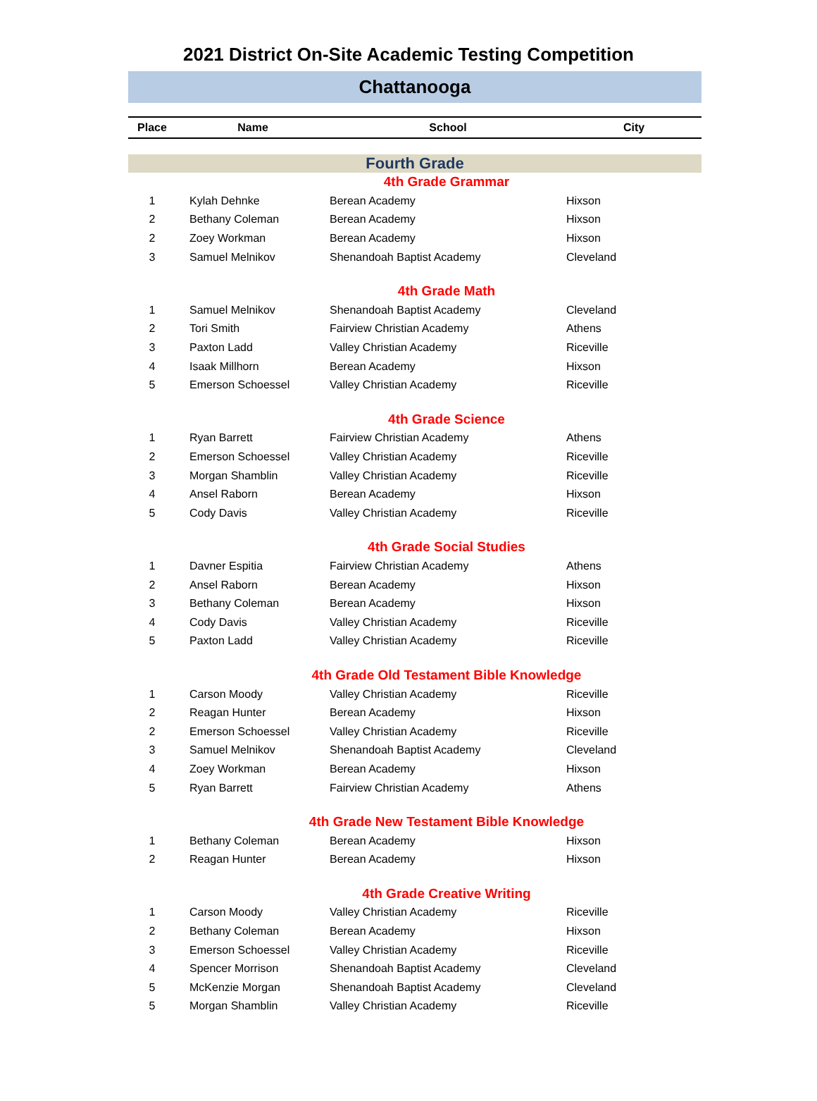2021 District On-Site Academic Testing Competition
Chattanooga
| Place | Name | School | City |
| --- | --- | --- | --- |
| Fourth Grade | | | |
| 4th Grade Grammar | | | |
| 1 | Kylah Dehnke | Berean Academy | Hixson |
| 2 | Bethany Coleman | Berean Academy | Hixson |
| 2 | Zoey Workman | Berean Academy | Hixson |
| 3 | Samuel Melnikov | Shenandoah Baptist Academy | Cleveland |
| 4th Grade Math | | | |
| 1 | Samuel Melnikov | Shenandoah Baptist Academy | Cleveland |
| 2 | Tori Smith | Fairview Christian Academy | Athens |
| 3 | Paxton Ladd | Valley Christian Academy | Riceville |
| 4 | Isaak Millhorn | Berean Academy | Hixson |
| 5 | Emerson Schoessel | Valley Christian Academy | Riceville |
| 4th Grade Science | | | |
| 1 | Ryan Barrett | Fairview Christian Academy | Athens |
| 2 | Emerson Schoessel | Valley Christian Academy | Riceville |
| 3 | Morgan Shamblin | Valley Christian Academy | Riceville |
| 4 | Ansel Raborn | Berean Academy | Hixson |
| 5 | Cody Davis | Valley Christian Academy | Riceville |
| 4th Grade Social Studies | | | |
| 1 | Davner Espitia | Fairview Christian Academy | Athens |
| 2 | Ansel Raborn | Berean Academy | Hixson |
| 3 | Bethany Coleman | Berean Academy | Hixson |
| 4 | Cody Davis | Valley Christian Academy | Riceville |
| 5 | Paxton Ladd | Valley Christian Academy | Riceville |
| 4th Grade Old Testament Bible Knowledge | | | |
| 1 | Carson Moody | Valley Christian Academy | Riceville |
| 2 | Reagan Hunter | Berean Academy | Hixson |
| 2 | Emerson Schoessel | Valley Christian Academy | Riceville |
| 3 | Samuel Melnikov | Shenandoah Baptist Academy | Cleveland |
| 4 | Zoey Workman | Berean Academy | Hixson |
| 5 | Ryan Barrett | Fairview Christian Academy | Athens |
| 4th Grade New Testament Bible Knowledge | | | |
| 1 | Bethany Coleman | Berean Academy | Hixson |
| 2 | Reagan Hunter | Berean Academy | Hixson |
| 4th Grade Creative Writing | | | |
| 1 | Carson Moody | Valley Christian Academy | Riceville |
| 2 | Bethany Coleman | Berean Academy | Hixson |
| 3 | Emerson Schoessel | Valley Christian Academy | Riceville |
| 4 | Spencer Morrison | Shenandoah Baptist Academy | Cleveland |
| 5 | McKenzie Morgan | Shenandoah Baptist Academy | Cleveland |
| 5 | Morgan Shamblin | Valley Christian Academy | Riceville |